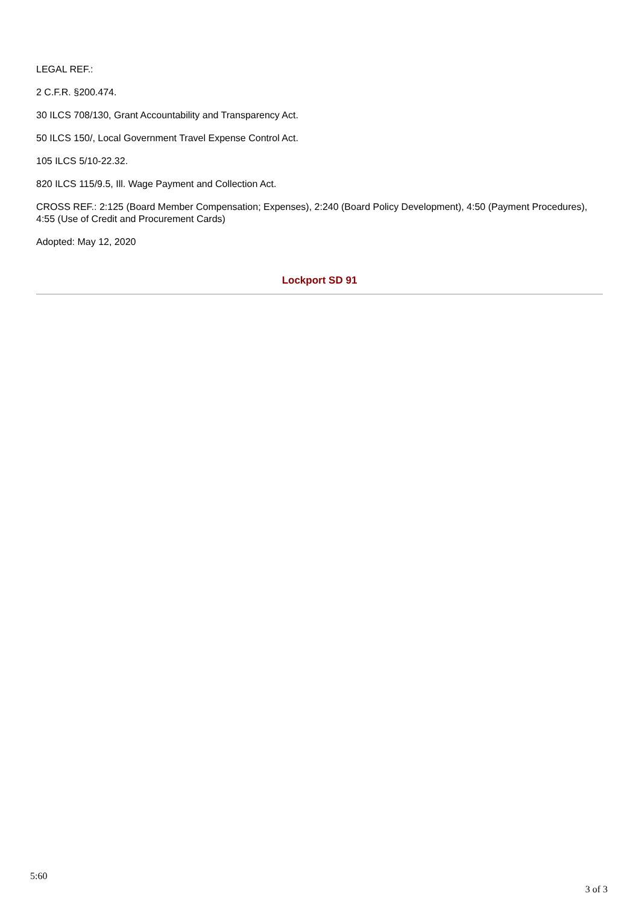LEGAL REF.:
2 C.F.R. §200.474.
30 ILCS 708/130, Grant Accountability and Transparency Act.
50 ILCS 150/, Local Government Travel Expense Control Act.
105 ILCS 5/10-22.32.
820 ILCS 115/9.5, Ill. Wage Payment and Collection Act.
CROSS REF.: 2:125 (Board Member Compensation; Expenses), 2:240 (Board Policy Development), 4:50 (Payment Procedures), 4:55 (Use of Credit and Procurement Cards)
Adopted: May 12, 2020
Lockport SD 91
5:60
3 of 3